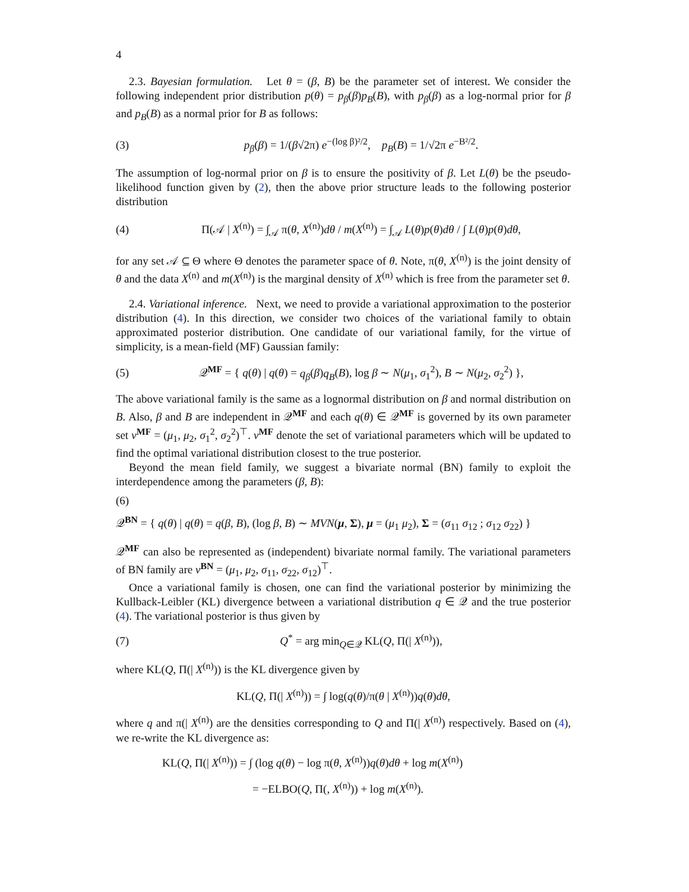4
2.3. Bayesian formulation. Let θ = (β, B) be the parameter set of interest. We consider the following independent prior distribution p(θ) = p<sub>β</sub>(β)p<sub>B</sub>(B), with p<sub>β</sub>(β) as a log-normal prior for β and p<sub>B</sub>(B) as a normal prior for B as follows:
(3) p<sub>β</sub>(β) = 1/(β√2π) e<sup>−(log β)²/2</sup>, p<sub>B</sub>(B) = 1/√2π e<sup>−B²/2</sup>.
The assumption of log-normal prior on β is to ensure the positivity of β. Let L(θ) be the pseudo-likelihood function given by (2), then the above prior structure leads to the following posterior distribution
(4) Π(𝒜 | X<sup>(n)</sup>) = ∫<sub>𝒜</sub> π(θ, X<sup>(n)</sup>)dθ / m(X<sup>(n)</sup>) = ∫<sub>𝒜</sub> L(θ)p(θ)dθ / ∫ L(θ)p(θ)dθ,
for any set 𝒜 ⊆ Θ where Θ denotes the parameter space of θ. Note, π(θ, X<sup>(n)</sup>) is the joint density of θ and the data X<sup>(n)</sup> and m(X<sup>(n)</sup>) is the marginal density of X<sup>(n)</sup> which is free from the parameter set θ.
2.4. Variational inference. Next, we need to provide a variational approximation to the posterior distribution (4). In this direction, we consider two choices of the variational family to obtain approximated posterior distribution. One candidate of our variational family, for the virtue of simplicity, is a mean-field (MF) Gaussian family:
(5) 𝒬<sup>MF</sup> = { q(θ) | q(θ) = q<sub>β</sub>(β)q<sub>B</sub>(B), log β ∼ N(μ<sub>1</sub>, σ<sub>1</sub><sup>2</sup>), B ∼ N(μ<sub>2</sub>, σ<sub>2</sub><sup>2</sup>) },
The above variational family is the same as a lognormal distribution on β and normal distribution on B. Also, β and B are independent in 𝒬<sup>MF</sup> and each q(θ) ∈ 𝒬<sup>MF</sup> is governed by its own parameter set ν<sup>MF</sup> = (μ<sub>1</sub>, μ<sub>2</sub>, σ<sub>1</sub><sup>2</sup>, σ<sub>2</sub><sup>2</sup>)<sup>⊤</sup>. ν<sup>MF</sup> denote the set of variational parameters which will be updated to find the optimal variational distribution closest to the true posterior.
Beyond the mean field family, we suggest a bivariate normal (BN) family to exploit the interdependence among the parameters (β, B):
(6)
𝒬<sup>BN</sup> = { q(θ) | q(θ) = q(β, B), (log β, B) ∼ MVN(μ, Σ), μ = (μ<sub>1</sub> μ<sub>2</sub>), Σ = (σ<sub>11</sub> σ<sub>12</sub> ; σ<sub>12</sub> σ<sub>22</sub>) }
𝒬<sup>MF</sup> can also be represented as (independent) bivariate normal family. The variational parameters of BN family are ν<sup>BN</sup> = (μ<sub>1</sub>, μ<sub>2</sub>, σ<sub>11</sub>, σ<sub>22</sub>, σ<sub>12</sub>)<sup>⊤</sup>.
Once a variational family is chosen, one can find the variational posterior by minimizing the Kullback-Leibler (KL) divergence between a variational distribution q ∈ 𝒬 and the true posterior (4). The variational posterior is thus given by
(7) Q<sup>*</sup> = arg min<sub>Q∈𝒬</sub> KL(Q, Π(| X<sup>(n)</sup>)),
where KL(Q, Π(| X<sup>(n)</sup>)) is the KL divergence given by
KL(Q, Π(| X<sup>(n)</sup>)) = ∫ log(q(θ)/π(θ | X<sup>(n)</sup>))q(θ)dθ,
where q and π(| X<sup>(n)</sup>) are the densities corresponding to Q and Π(| X<sup>(n)</sup>) respectively. Based on (4), we re-write the KL divergence as:
KL(Q, Π(| X<sup>(n)</sup>)) = ∫ (log q(θ) − log π(θ, X<sup>(n)</sup>))q(θ)dθ + log m(X<sup>(n)</sup>)
= −ELBO(Q, Π(, X<sup>(n)</sup>)) + log m(X<sup>(n)</sup>).